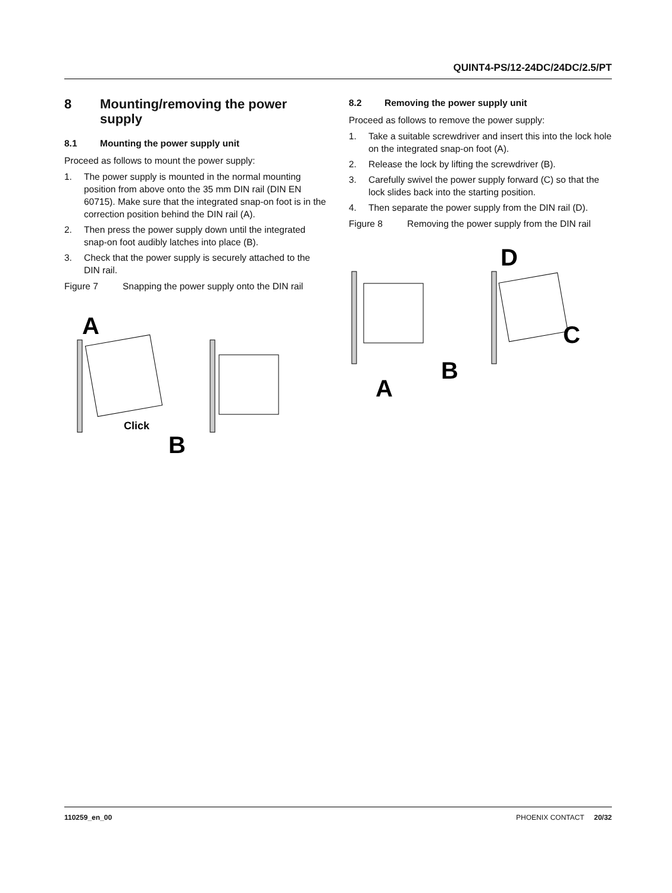QUINT4-PS/12-24DC/24DC/2.5/PT
8 Mounting/removing the power supply
8.1 Mounting the power supply unit
Proceed as follows to mount the power supply:
1. The power supply is mounted in the normal mounting position from above onto the 35 mm DIN rail (DIN EN 60715). Make sure that the integrated snap-on foot is in the correction position behind the DIN rail (A).
2. Then press the power supply down until the integrated snap-on foot audibly latches into place (B).
3. Check that the power supply is securely attached to the DIN rail.
Figure 7 Snapping the power supply onto the DIN rail
A
Click
B
8.2 Removing the power supply unit
Proceed as follows to remove the power supply:
1. Take a suitable screwdriver and insert this into the lock hole on the integrated snap-on foot (A).
2. Release the lock by lifting the screwdriver (B).
3. Carefully swivel the power supply forward (C) so that the lock slides back into the starting position.
4. Then separate the power supply from the DIN rail (D).
Figure 8 Removing the power supply from the DIN rail
A
B
D
C
110259_en_00 PHOENIX CONTACT 20/32